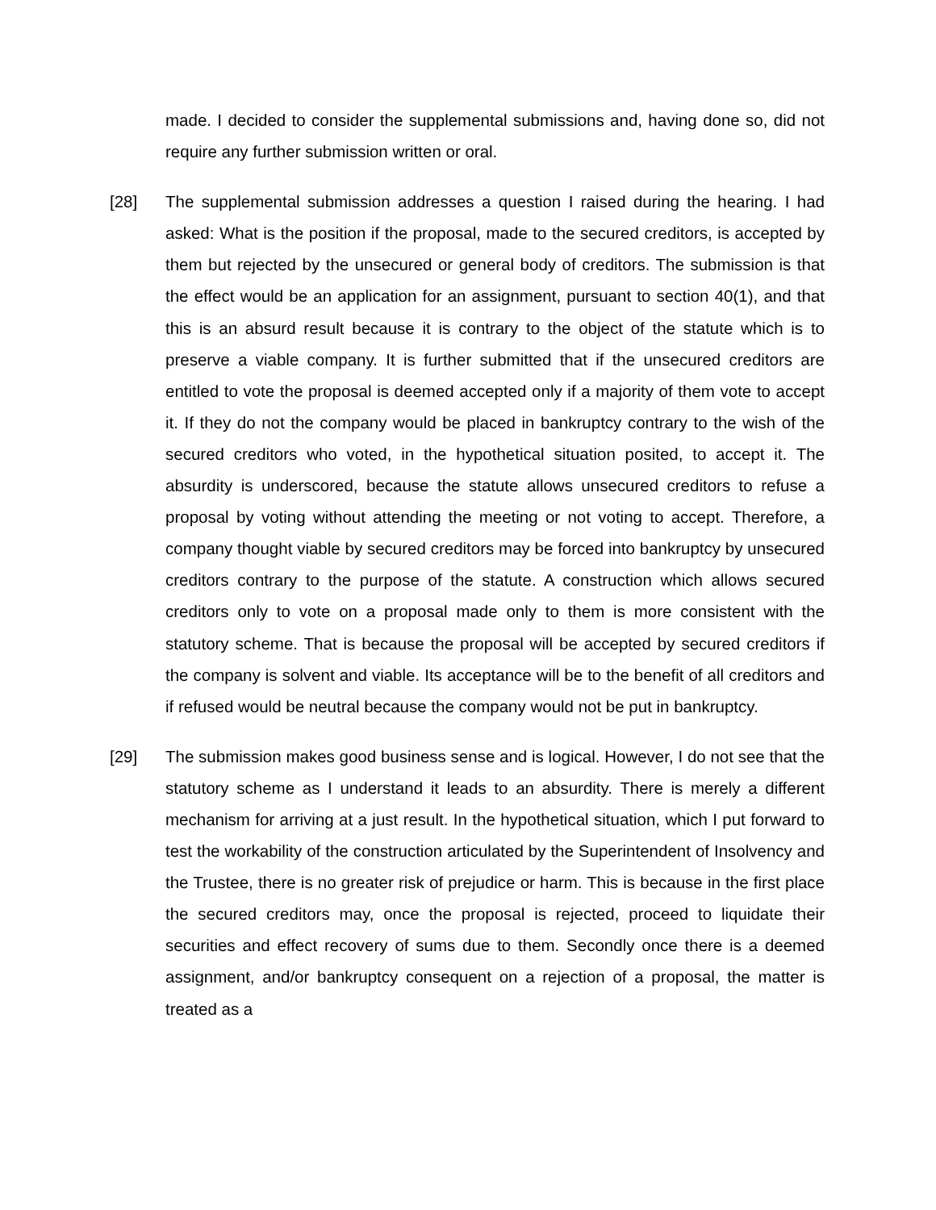made. I decided to consider the supplemental submissions and, having done so, did not require any further submission written or oral.
[28] The supplemental submission addresses a question I raised during the hearing. I had asked: What is the position if the proposal, made to the secured creditors, is accepted by them but rejected by the unsecured or general body of creditors. The submission is that the effect would be an application for an assignment, pursuant to section 40(1), and that this is an absurd result because it is contrary to the object of the statute which is to preserve a viable company. It is further submitted that if the unsecured creditors are entitled to vote the proposal is deemed accepted only if a majority of them vote to accept it. If they do not the company would be placed in bankruptcy contrary to the wish of the secured creditors who voted, in the hypothetical situation posited, to accept it. The absurdity is underscored, because the statute allows unsecured creditors to refuse a proposal by voting without attending the meeting or not voting to accept. Therefore, a company thought viable by secured creditors may be forced into bankruptcy by unsecured creditors contrary to the purpose of the statute. A construction which allows secured creditors only to vote on a proposal made only to them is more consistent with the statutory scheme. That is because the proposal will be accepted by secured creditors if the company is solvent and viable. Its acceptance will be to the benefit of all creditors and if refused would be neutral because the company would not be put in bankruptcy.
[29] The submission makes good business sense and is logical. However, I do not see that the statutory scheme as I understand it leads to an absurdity. There is merely a different mechanism for arriving at a just result. In the hypothetical situation, which I put forward to test the workability of the construction articulated by the Superintendent of Insolvency and the Trustee, there is no greater risk of prejudice or harm. This is because in the first place the secured creditors may, once the proposal is rejected, proceed to liquidate their securities and effect recovery of sums due to them. Secondly once there is a deemed assignment, and/or bankruptcy consequent on a rejection of a proposal, the matter is treated as a